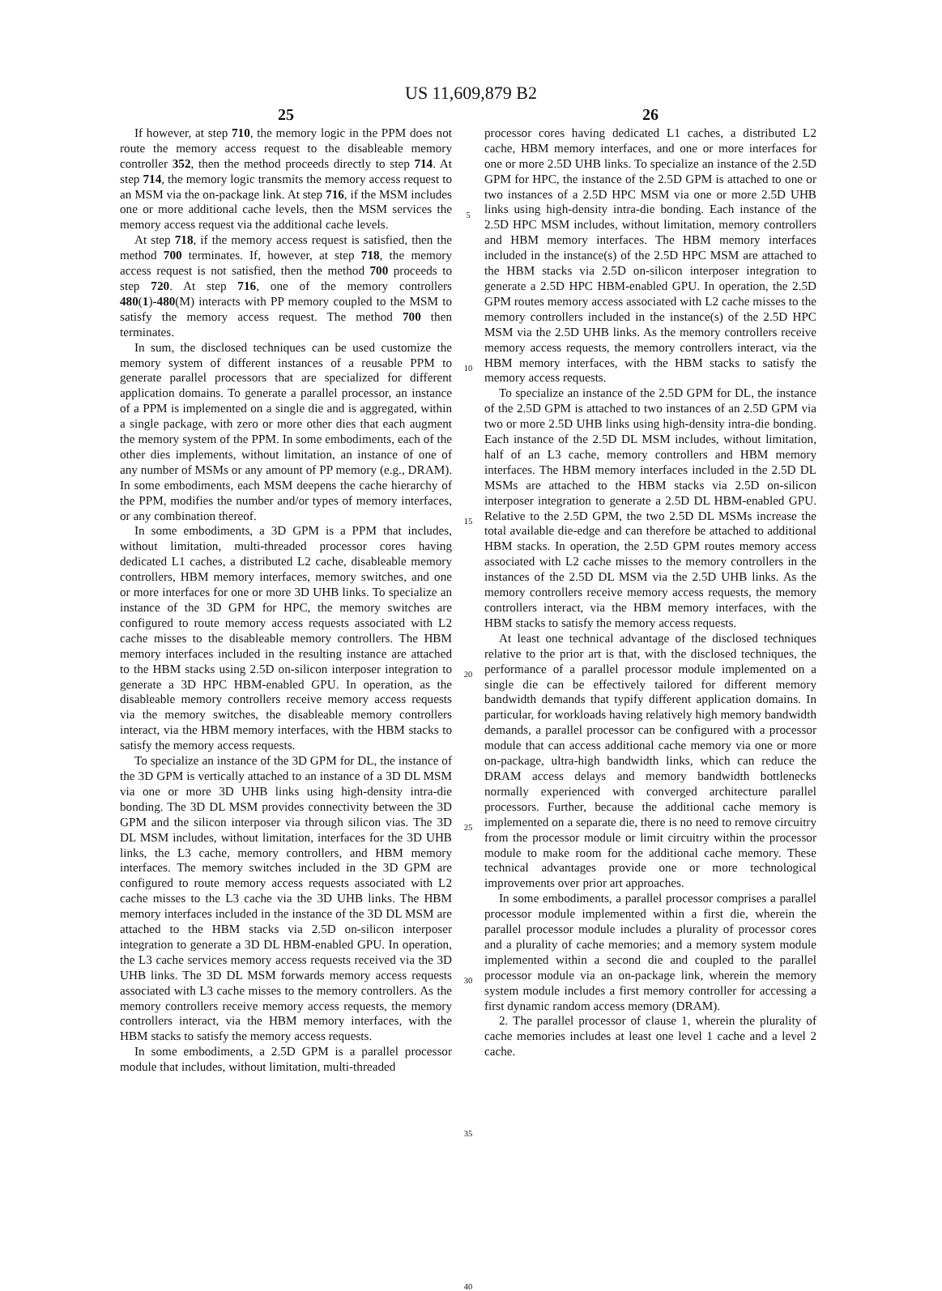US 11,609,879 B2
25
If however, at step 710, the memory logic in the PPM does not route the memory access request to the disableable memory controller 352, then the method proceeds directly to step 714. At step 714, the memory logic transmits the memory access request to an MSM via the on-package link. At step 716, if the MSM includes one or more additional cache levels, then the MSM services the memory access request via the additional cache levels.
At step 718, if the memory access request is satisfied, then the method 700 terminates. If, however, at step 718, the memory access request is not satisfied, then the method 700 proceeds to step 720. At step 716, one of the memory controllers 480(1)-480(M) interacts with PP memory coupled to the MSM to satisfy the memory access request. The method 700 then terminates.
In sum, the disclosed techniques can be used customize the memory system of different instances of a reusable PPM to generate parallel processors that are specialized for different application domains. To generate a parallel processor, an instance of a PPM is implemented on a single die and is aggregated, within a single package, with zero or more other dies that each augment the memory system of the PPM. In some embodiments, each of the other dies implements, without limitation, an instance of one of any number of MSMs or any amount of PP memory (e.g., DRAM). In some embodiments, each MSM deepens the cache hierarchy of the PPM, modifies the number and/or types of memory interfaces, or any combination thereof.
In some embodiments, a 3D GPM is a PPM that includes, without limitation, multi-threaded processor cores having dedicated L1 caches, a distributed L2 cache, disableable memory controllers, HBM memory interfaces, memory switches, and one or more interfaces for one or more 3D UHB links. To specialize an instance of the 3D GPM for HPC, the memory switches are configured to route memory access requests associated with L2 cache misses to the disableable memory controllers. The HBM memory interfaces included in the resulting instance are attached to the HBM stacks using 2.5D on-silicon interposer integration to generate a 3D HPC HBM-enabled GPU. In operation, as the disableable memory controllers receive memory access requests via the memory switches, the disableable memory controllers interact, via the HBM memory interfaces, with the HBM stacks to satisfy the memory access requests.
To specialize an instance of the 3D GPM for DL, the instance of the 3D GPM is vertically attached to an instance of a 3D DL MSM via one or more 3D UHB links using high-density intra-die bonding. The 3D DL MSM provides connectivity between the 3D GPM and the silicon interposer via through silicon vias. The 3D DL MSM includes, without limitation, interfaces for the 3D UHB links, the L3 cache, memory controllers, and HBM memory interfaces. The memory switches included in the 3D GPM are configured to route memory access requests associated with L2 cache misses to the L3 cache via the 3D UHB links. The HBM memory interfaces included in the instance of the 3D DL MSM are attached to the HBM stacks via 2.5D on-silicon interposer integration to generate a 3D DL HBM-enabled GPU. In operation, the L3 cache services memory access requests received via the 3D UHB links. The 3D DL MSM forwards memory access requests associated with L3 cache misses to the memory controllers. As the memory controllers receive memory access requests, the memory controllers interact, via the HBM memory interfaces, with the HBM stacks to satisfy the memory access requests.
In some embodiments, a 2.5D GPM is a parallel processor module that includes, without limitation, multi-threaded
5
10
15
20
25
30
35
40
26
processor cores having dedicated L1 caches, a distributed L2 cache, HBM memory interfaces, and one or more interfaces for one or more 2.5D UHB links. To specialize an instance of the 2.5D GPM for HPC, the instance of the 2.5D GPM is attached to one or two instances of a 2.5D HPC MSM via one or more 2.5D UHB links using high-density intra-die bonding. Each instance of the 2.5D HPC MSM includes, without limitation, memory controllers and HBM memory interfaces. The HBM memory interfaces included in the instance(s) of the 2.5D HPC MSM are attached to the HBM stacks via 2.5D on-silicon interposer integration to generate a 2.5D HPC HBM-enabled GPU. In operation, the 2.5D GPM routes memory access associated with L2 cache misses to the memory controllers included in the instance(s) of the 2.5D HPC MSM via the 2.5D UHB links. As the memory controllers receive memory access requests, the memory controllers interact, via the HBM memory interfaces, with the HBM stacks to satisfy the memory access requests.
To specialize an instance of the 2.5D GPM for DL, the instance of the 2.5D GPM is attached to two instances of an 2.5D GPM via two or more 2.5D UHB links using high-density intra-die bonding. Each instance of the 2.5D DL MSM includes, without limitation, half of an L3 cache, memory controllers and HBM memory interfaces. The HBM memory interfaces included in the 2.5D DL MSMs are attached to the HBM stacks via 2.5D on-silicon interposer integration to generate a 2.5D DL HBM-enabled GPU. Relative to the 2.5D GPM, the two 2.5D DL MSMs increase the total available die-edge and can therefore be attached to additional HBM stacks. In operation, the 2.5D GPM routes memory access associated with L2 cache misses to the memory controllers in the instances of the 2.5D DL MSM via the 2.5D UHB links. As the memory controllers receive memory access requests, the memory controllers interact, via the HBM memory interfaces, with the HBM stacks to satisfy the memory access requests.
At least one technical advantage of the disclosed techniques relative to the prior art is that, with the disclosed techniques, the performance of a parallel processor module implemented on a single die can be effectively tailored for different memory bandwidth demands that typify different application domains. In particular, for workloads having relatively high memory bandwidth demands, a parallel processor can be configured with a processor module that can access additional cache memory via one or more on-package, ultra-high bandwidth links, which can reduce the DRAM access delays and memory bandwidth bottlenecks normally experienced with converged architecture parallel processors. Further, because the additional cache memory is implemented on a separate die, there is no need to remove circuitry from the processor module or limit circuitry within the processor module to make room for the additional cache memory. These technical advantages provide one or more technological improvements over prior art approaches.
In some embodiments, a parallel processor comprises a parallel processor module implemented within a first die, wherein the parallel processor module includes a plurality of processor cores and a plurality of cache memories; and a memory system module implemented within a second die and coupled to the parallel processor module via an on-package link, wherein the memory system module includes a first memory controller for accessing a first dynamic random access memory (DRAM).
2. The parallel processor of clause 1, wherein the plurality of cache memories includes at least one level 1 cache and a level 2 cache.